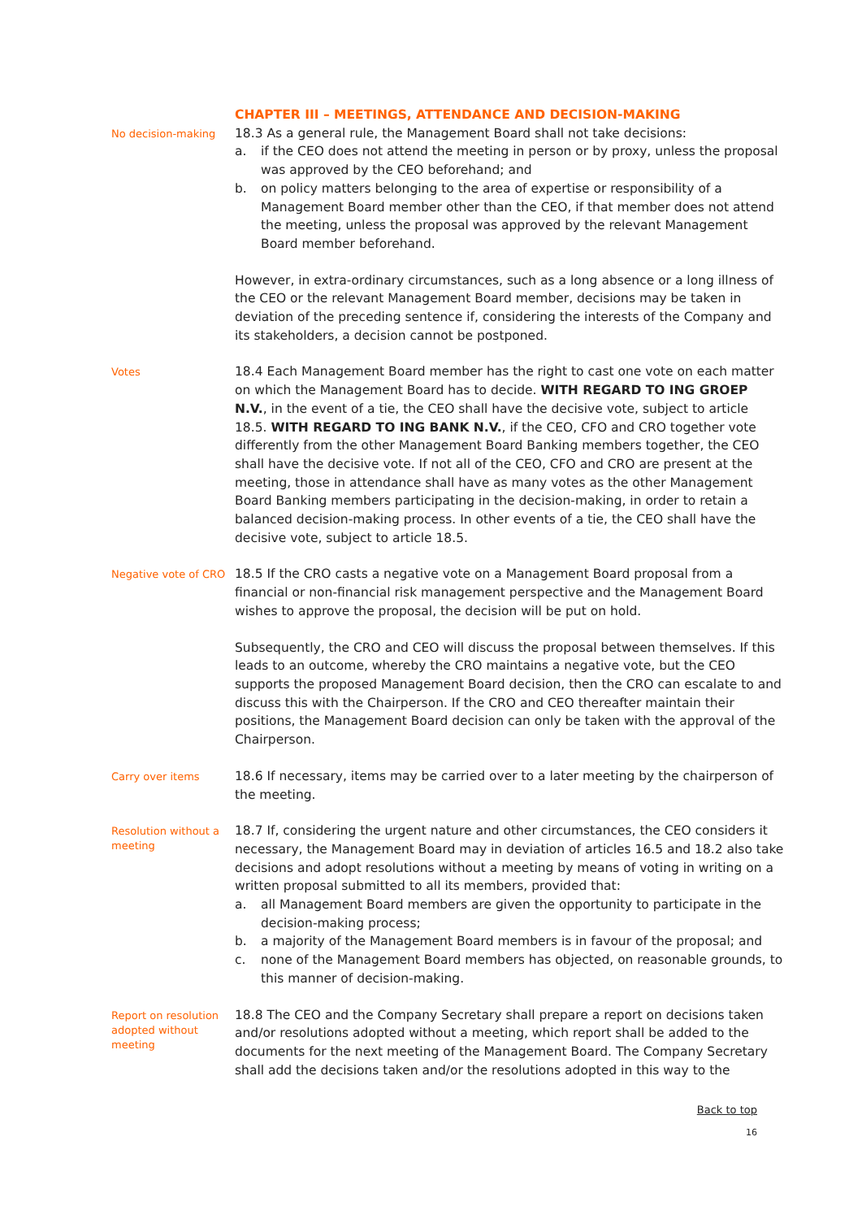CHAPTER III – MEETINGS, ATTENDANCE AND DECISION-MAKING
No decision-making
18.3 As a general rule, the Management Board shall not take decisions:
a. if the CEO does not attend the meeting in person or by proxy, unless the proposal was approved by the CEO beforehand; and
b. on policy matters belonging to the area of expertise or responsibility of a Management Board member other than the CEO, if that member does not attend the meeting, unless the proposal was approved by the relevant Management Board member beforehand.
However, in extra-ordinary circumstances, such as a long absence or a long illness of the CEO or the relevant Management Board member, decisions may be taken in deviation of the preceding sentence if, considering the interests of the Company and its stakeholders, a decision cannot be postponed.
Votes
18.4 Each Management Board member has the right to cast one vote on each matter on which the Management Board has to decide. WITH REGARD TO ING GROEP N.V., in the event of a tie, the CEO shall have the decisive vote, subject to article 18.5. WITH REGARD TO ING BANK N.V., if the CEO, CFO and CRO together vote differently from the other Management Board Banking members together, the CEO shall have the decisive vote. If not all of the CEO, CFO and CRO are present at the meeting, those in attendance shall have as many votes as the other Management Board Banking members participating in the decision-making, in order to retain a balanced decision-making process. In other events of a tie, the CEO shall have the decisive vote, subject to article 18.5.
Negative vote of CRO
18.5 If the CRO casts a negative vote on a Management Board proposal from a financial or non-financial risk management perspective and the Management Board wishes to approve the proposal, the decision will be put on hold.
Subsequently, the CRO and CEO will discuss the proposal between themselves. If this leads to an outcome, whereby the CRO maintains a negative vote, but the CEO supports the proposed Management Board decision, then the CRO can escalate to and discuss this with the Chairperson. If the CRO and CEO thereafter maintain their positions, the Management Board decision can only be taken with the approval of the Chairperson.
Carry over items
18.6 If necessary, items may be carried over to a later meeting by the chairperson of the meeting.
Resolution without a meeting
18.7 If, considering the urgent nature and other circumstances, the CEO considers it necessary, the Management Board may in deviation of articles 16.5 and 18.2 also take decisions and adopt resolutions without a meeting by means of voting in writing on a written proposal submitted to all its members, provided that:
a. all Management Board members are given the opportunity to participate in the decision-making process;
b. a majority of the Management Board members is in favour of the proposal; and
c. none of the Management Board members has objected, on reasonable grounds, to this manner of decision-making.
Report on resolution adopted without meeting
18.8 The CEO and the Company Secretary shall prepare a report on decisions taken and/or resolutions adopted without a meeting, which report shall be added to the documents for the next meeting of the Management Board. The Company Secretary shall add the decisions taken and/or the resolutions adopted in this way to the
Back to top
16